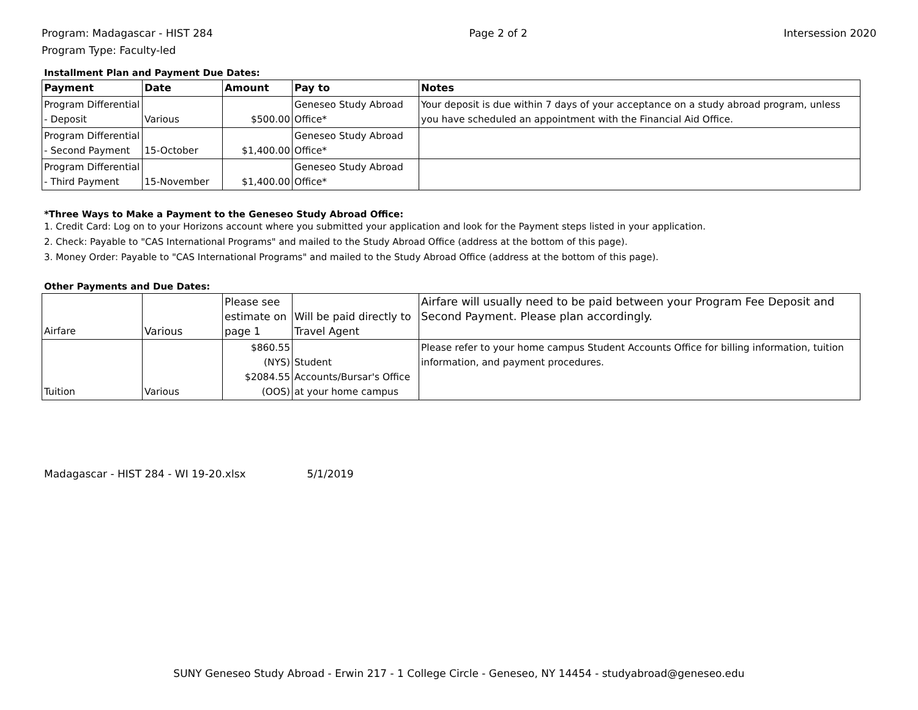Program: Madagascar - HIST 284
Program Type: Faculty-led
Page 2 of 2 Intersession 2020
Installment Plan and Payment Due Dates:
| Payment | Date | Amount | Pay to | Notes |
| --- | --- | --- | --- | --- |
| Program Differential - Deposit | Various | $500.00 | Geneseo Study Abroad Office* | Your deposit is due within 7 days of your acceptance on a study abroad program, unless you have scheduled an appointment with the Financial Aid Office. |
| Program Differential - Second Payment | 15-October | $1,400.00 | Geneseo Study Abroad Office* | |
| Program Differential - Third Payment | 15-November | $1,400.00 | Geneseo Study Abroad Office* | |
*Three Ways to Make a Payment to the Geneseo Study Abroad Office:
1. Credit Card: Log on to your Horizons account where you submitted your application and look for the Payment steps listed in your application.
2. Check: Payable to "CAS International Programs" and mailed to the Study Abroad Office (address at the bottom of this page).
3. Money Order: Payable to "CAS International Programs" and mailed to the Study Abroad Office (address at the bottom of this page).
Other Payments and Due Dates:
| Airfare | Various | Please see estimate on page 1 | Will be paid directly to Travel Agent | Airfare will usually need to be paid between your Program Fee Deposit and Second Payment. Please plan accordingly. |
| Tuition | Various | $860.55 (NYS) $2084.55 (OOS) | Student Accounts/Bursar's Office at your home campus | Please refer to your home campus Student Accounts Office for billing information, tuition information, and payment procedures. |
Madagascar - HIST 284 - WI 19-20.xlsx 5/1/2019
SUNY Geneseo Study Abroad - Erwin 217 - 1 College Circle - Geneseo, NY 14454 - studyabroad@geneseo.edu